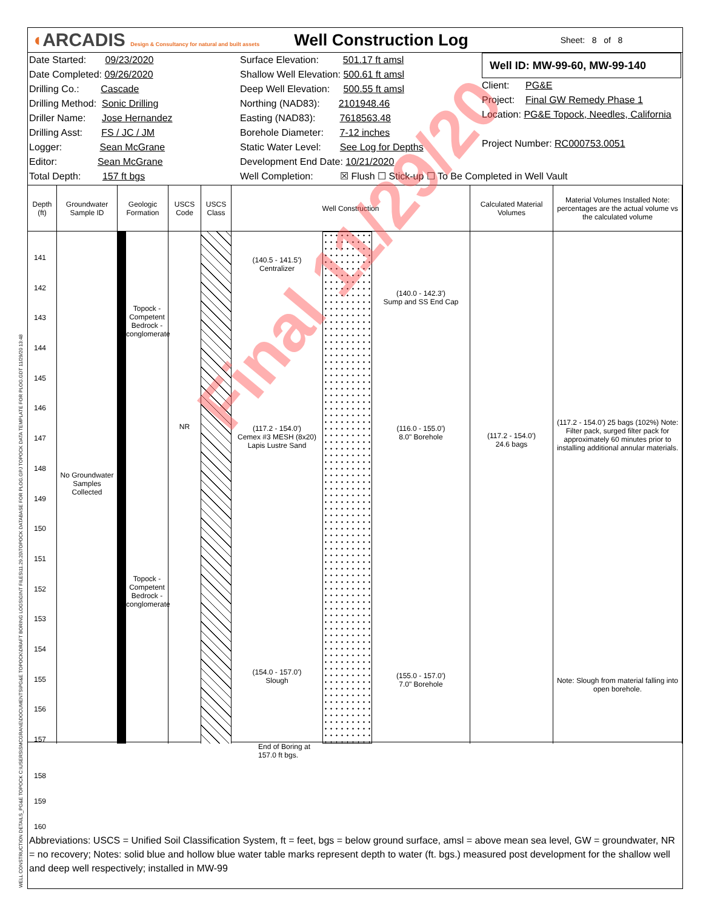◖ARCADIS Design & Consultancy for natural and built assets
Well Construction Log
Sheet: 8 of 8
Date Started: 09/23/2020
Date Completed: 09/26/2020
Drilling Co.: Cascade
Drilling Method: Sonic Drilling
Driller Name: Jose Hernandez
Drilling Asst: FS / JC / JM
Logger: Sean McGrane
Editor: Sean McGrane
Total Depth: 157 ft bgs
Surface Elevation: 501.17 ft amsl
Shallow Well Elevation: 500.61 ft amsl
Deep Well Elevation: 500.55 ft amsl
Northing (NAD83): 2101948.46
Easting (NAD83): 7618563.48
Borehole Diameter: 7-12 inches
Static Water Level: See Log for Depths
Development End Date: 10/21/2020
Well Completion: ☒ Flush ☐ Stick-up ☐ To Be Completed in Well Vault
Well ID: MW-99-60, MW-99-140
Client: PG&E
Project: Final GW Remedy Phase 1
Location: PG&E Topock, Needles, California
Project Number: RC000753.0051
Depth (ft)
Groundwater Sample ID
Geologic Formation
USCS Code
USCS Class
Well Construction
Calculated Material Volumes
Material Volumes Installed Note: percentages are the actual volume vs the calculated volume
141
142
143
144
145
146
147
148
149
150
151
152
153
154
155
156
157
No Groundwater Samples Collected
Topock - Competent Bedrock - conglomerate
Topock - Competent Bedrock - conglomerate
NR
(140.5 - 141.5')
Centralizer
(117.2 - 154.0')
Cemex #3 MESH (8x20) Lapis Lustre Sand
(154.0 - 157.0')
Slough
(140.0 - 142.3')
Sump and SS End Cap
(116.0 - 155.0')
8.0" Borehole
(155.0 - 157.0')
7.0" Borehole
(117.2 - 154.0')
24.6 bags
(117.2 - 154.0') 25 bags (102%) Note: Filter pack, surged filter pack for approximately 60 minutes prior to installing additional annular materials.
Note: Slough from material falling into open borehole.
End of Boring at
157.0 ft bgs.
158
159
160
Abbreviations: USCS = Unified Soil Classification System, ft = feet, bgs = below ground surface, amsl = above mean sea level, GW = groundwater, NR = no recovery; Notes: solid blue and hollow blue water table marks represent depth to water (ft. bgs.) measured post development for the shallow well and deep well respectively; installed in MW-99
Final 11/29/20
WELL CONSTRUCTION DETAILS_PG&E TOPOCK C:\USERS\SMCGRANE\DOCUMENTS\PG&E TOPOCK\DRAFT BORING LOGS\GINT FILES\11.29.20\TOPOCK DATABASE FOR PLOG.GPJ TOPOCK DATA TEMPLATE FOR PLOG.GDT 11/29/20 13:48